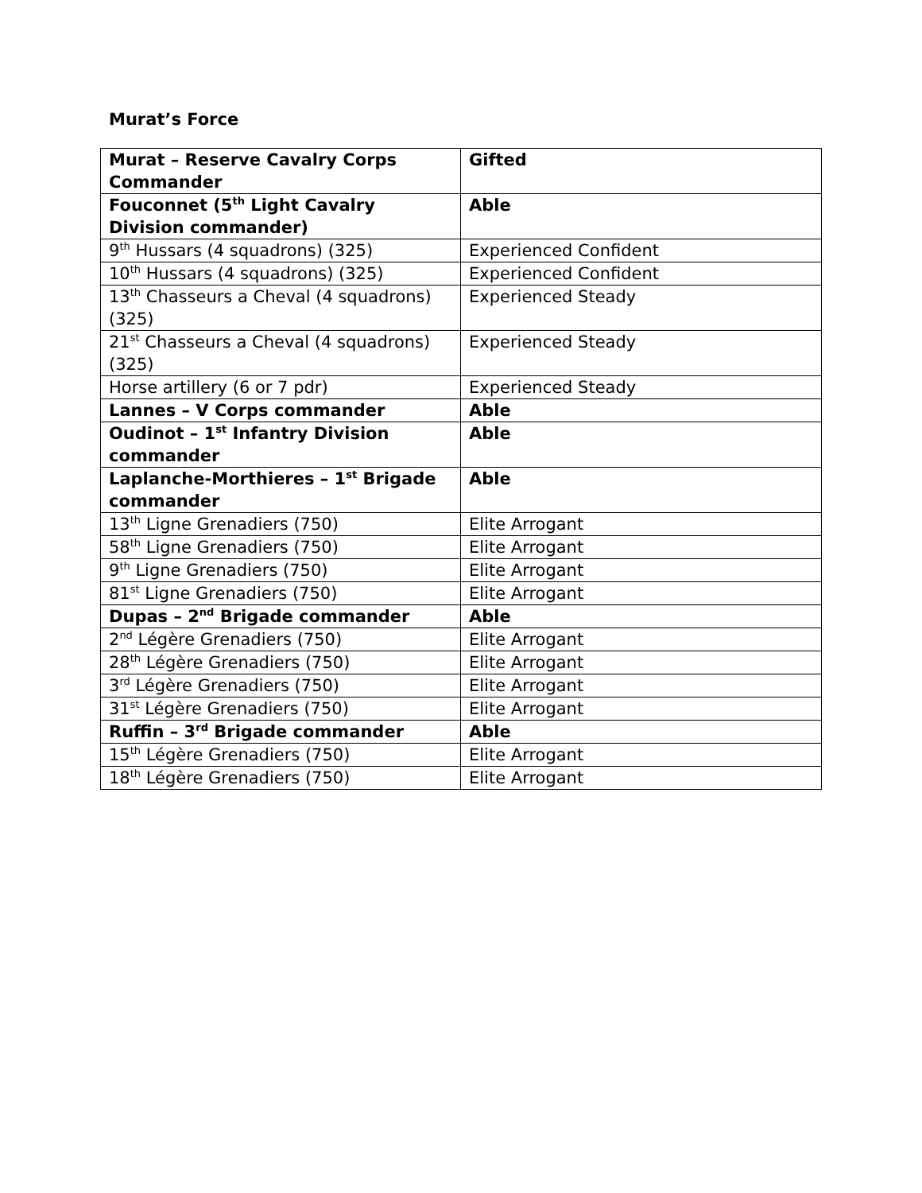Murat’s Force
| Murat – Reserve Cavalry Corps Commander | Gifted |
| Fouconnet (5<sup>th</sup> Light Cavalry Division commander) | Able |
| 9<sup>th</sup> Hussars (4 squadrons) (325) | Experienced Confident |
| 10<sup>th</sup> Hussars (4 squadrons) (325) | Experienced Confident |
| 13<sup>th</sup> Chasseurs a Cheval (4 squadrons) (325) | Experienced Steady |
| 21<sup>st</sup> Chasseurs a Cheval (4 squadrons) (325) | Experienced Steady |
| Horse artillery (6 or 7 pdr) | Experienced Steady |
| Lannes – V Corps commander | Able |
| Oudinot – 1<sup>st</sup> Infantry Division commander | Able |
| Laplanche-Morthieres – 1<sup>st</sup> Brigade commander | Able |
| 13<sup>th</sup> Ligne Grenadiers (750) | Elite Arrogant |
| 58<sup>th</sup> Ligne Grenadiers (750) | Elite Arrogant |
| 9<sup>th</sup> Ligne Grenadiers (750) | Elite Arrogant |
| 81<sup>st</sup> Ligne Grenadiers (750) | Elite Arrogant |
| Dupas – 2<sup>nd</sup> Brigade commander | Able |
| 2<sup>nd</sup> Légère Grenadiers (750) | Elite Arrogant |
| 28<sup>th</sup> Légère Grenadiers (750) | Elite Arrogant |
| 3<sup>rd</sup> Légère Grenadiers (750) | Elite Arrogant |
| 31<sup>st</sup> Légère Grenadiers (750) | Elite Arrogant |
| Ruffin – 3<sup>rd</sup> Brigade commander | Able |
| 15<sup>th</sup> Légère Grenadiers (750) | Elite Arrogant |
| 18<sup>th</sup> Légère Grenadiers (750) | Elite Arrogant |